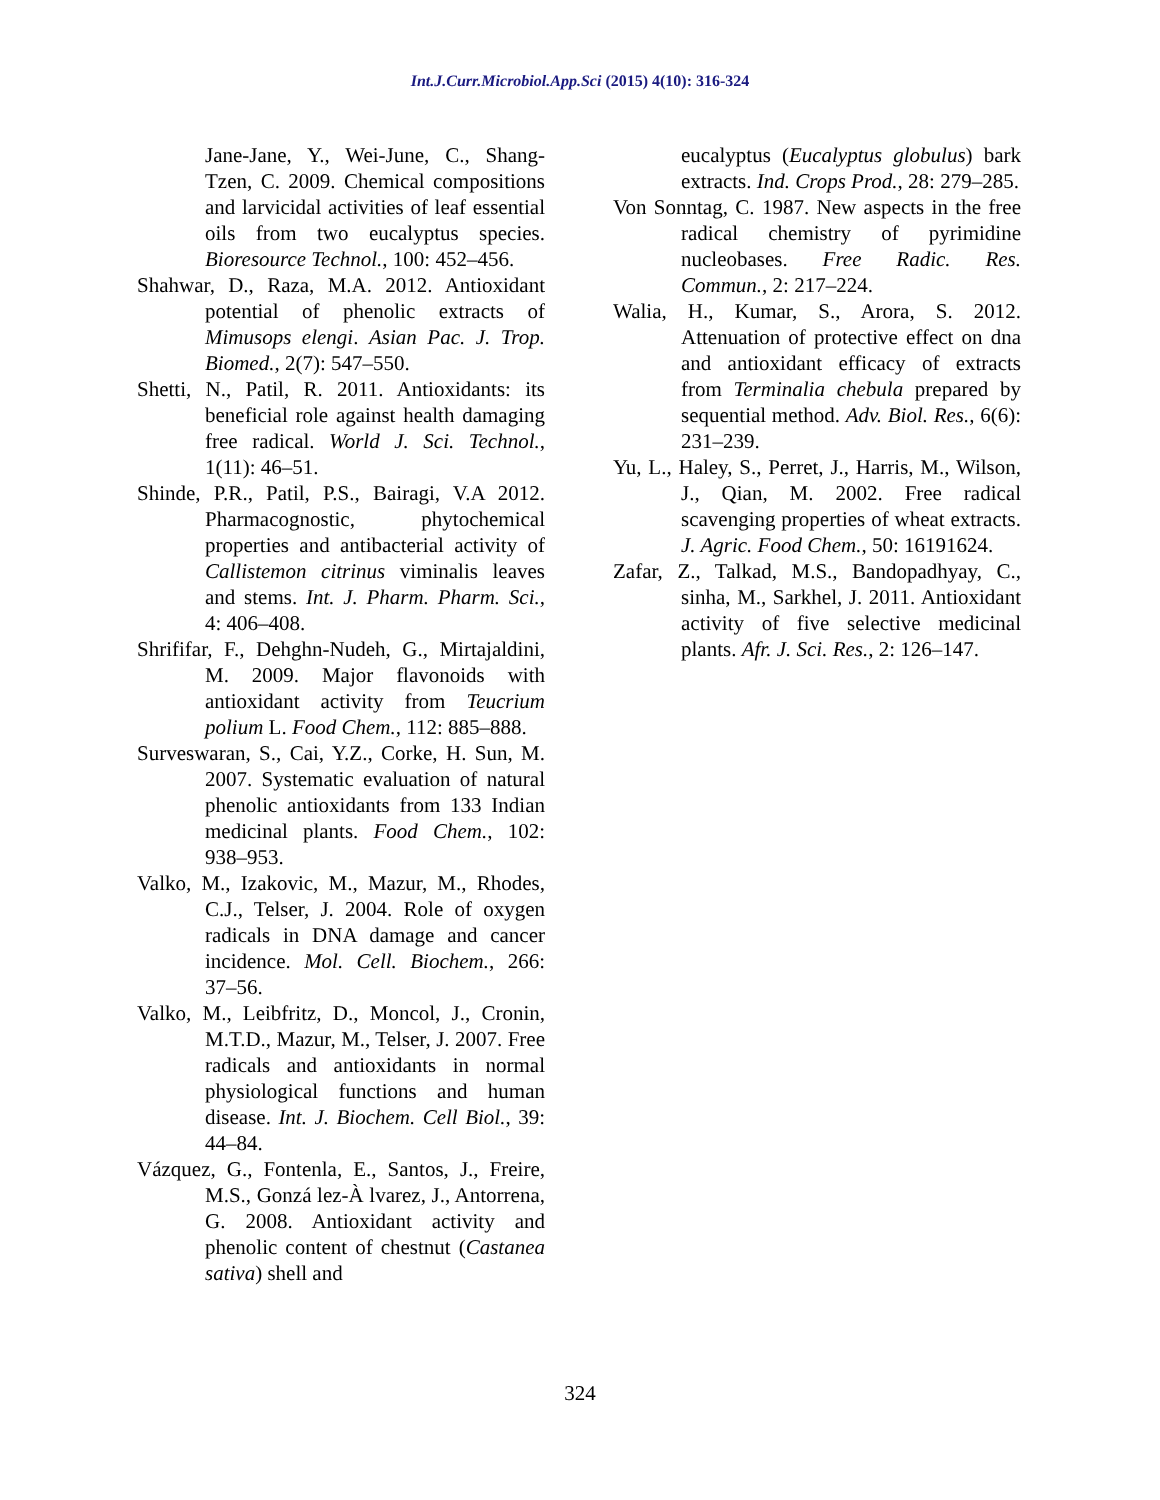Int.J.Curr.Microbiol.App.Sci (2015) 4(10): 316-324
Jane-Jane, Y., Wei-June, C., Shang-Tzen, C. 2009. Chemical compositions and larvicidal activities of leaf essential oils from two eucalyptus species. Bioresource Technol., 100: 452–456.
Shahwar, D., Raza, M.A. 2012. Antioxidant potential of phenolic extracts of Mimusops elengi. Asian Pac. J. Trop. Biomed., 2(7): 547–550.
Shetti, N., Patil, R. 2011. Antioxidants: its beneficial role against health damaging free radical. World J. Sci. Technol., 1(11): 46–51.
Shinde, P.R., Patil, P.S., Bairagi, V.A 2012. Pharmacognostic, phytochemical properties and antibacterial activity of Callistemon citrinus viminalis leaves and stems. Int. J. Pharm. Pharm. Sci., 4: 406–408.
Shrififar, F., Dehghn-Nudeh, G., Mirtajaldini, M. 2009. Major flavonoids with antioxidant activity from Teucrium polium L. Food Chem., 112: 885–888.
Surveswaran, S., Cai, Y.Z., Corke, H. Sun, M. 2007. Systematic evaluation of natural phenolic antioxidants from 133 Indian medicinal plants. Food Chem., 102: 938–953.
Valko, M., Izakovic, M., Mazur, M., Rhodes, C.J., Telser, J. 2004. Role of oxygen radicals in DNA damage and cancer incidence. Mol. Cell. Biochem., 266: 37–56.
Valko, M., Leibfritz, D., Moncol, J., Cronin, M.T.D., Mazur, M., Telser, J. 2007. Free radicals and antioxidants in normal physiological functions and human disease. Int. J. Biochem. Cell Biol., 39: 44–84.
Vázquez, G., Fontenla, E., Santos, J., Freire, M.S., Gonzá lez-À lvarez, J., Antorrena, G. 2008. Antioxidant activity and phenolic content of chestnut (Castanea sativa) shell and
eucalyptus (Eucalyptus globulus) bark extracts. Ind. Crops Prod., 28: 279–285.
Von Sonntag, C. 1987. New aspects in the free radical chemistry of pyrimidine nucleobases. Free Radic. Res. Commun., 2: 217–224.
Walia, H., Kumar, S., Arora, S. 2012. Attenuation of protective effect on dna and antioxidant efficacy of extracts from Terminalia chebula prepared by sequential method. Adv. Biol. Res., 6(6): 231–239.
Yu, L., Haley, S., Perret, J., Harris, M., Wilson, J., Qian, M. 2002. Free radical scavenging properties of wheat extracts. J. Agric. Food Chem., 50: 16191624.
Zafar, Z., Talkad, M.S., Bandopadhyay, C., sinha, M., Sarkhel, J. 2011. Antioxidant activity of five selective medicinal plants. Afr. J. Sci. Res., 2: 126–147.
324